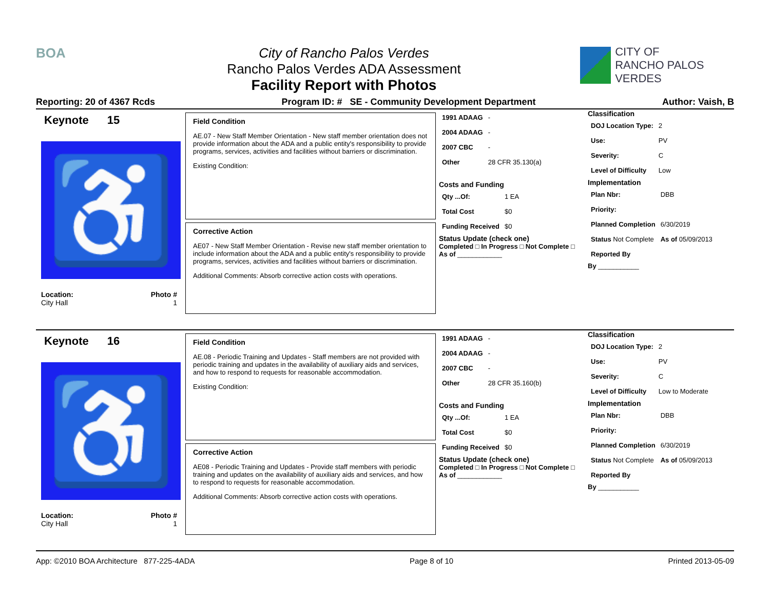BOA City of Rancho Palos Verdes
Rancho Palos Verdes ADA Assessment
Facility Report with Photos
CITY OF
RANCHO PALOS VERDES
Reporting: 20 of 4367 Rcds Program ID: # SE - Community Development Department Author: Vaish, B
Keynote 15
♿
Location: Photo #
City Hall 1
Field Condition
AE.07 - New Staff Member Orientation - New staff member orientation does not provide information about the ADA and a public entity's responsibility to provide programs, services, activities and facilities without barriers or discrimination.
Existing Condition:
Corrective Action
AE07 - New Staff Member Orientation - Revise new staff member orientation to include information about the ADA and a public entity's responsibility to provide programs, services, activities and facilities without barriers or discrimination.
Additional Comments: Absorb corrective action costs with operations.
| 1991 ADAAG | - |
| 2004 ADAAG | - |
| 2007 CBC | - |
| Other | 28 CFR 35.130(a) |
Costs and Funding
| Qty ...Of: | 1 EA |
| Total Cost | $0 |
| Funding Received | $0 |
Status Update (check one)
Completed □ In Progress □ Not Complete □ As of ____________
Classification
| DOJ Location Type: | 2 |
| Use: | PV |
| Severity: | C |
| Level of Difficulty | Low |
Implementation
| Plan Nbr: | DBB |
| Priority: | |
| Planned Completion | 6/30/2019 |
| Status Not Complete | As of 05/09/2013 |
| Reported By | |
By ___________
Keynote 16
♿
Location: Photo #
City Hall 1
Field Condition
AE.08 - Periodic Training and Updates - Staff members are not provided with periodic training and updates in the availability of auxiliary aids and services, and how to respond to requests for reasonable accommodation.
Existing Condition:
Corrective Action
AE08 - Periodic Training and Updates - Provide staff members with periodic training and updates on the availability of auxiliary aids and services, and how to respond to requests for reasonable accommodation.
Additional Comments: Absorb corrective action costs with operations.
| 1991 ADAAG | - |
| 2004 ADAAG | - |
| 2007 CBC | - |
| Other | 28 CFR 35.160(b) |
Costs and Funding
| Qty ...Of: | 1 EA |
| Total Cost | $0 |
| Funding Received | $0 |
Status Update (check one)
Completed □ In Progress □ Not Complete □ As of ____________
Classification
| DOJ Location Type: | 2 |
| Use: | PV |
| Severity: | C |
| Level of Difficulty | Low to Moderate |
Implementation
| Plan Nbr: | DBB |
| Priority: | |
| Planned Completion | 6/30/2019 |
| Status Not Complete | As of 05/09/2013 |
| Reported By | |
By ___________
App: ©2010 BOA Architecture 877-225-4ADA Page 8 of 10 Printed 2013-05-09